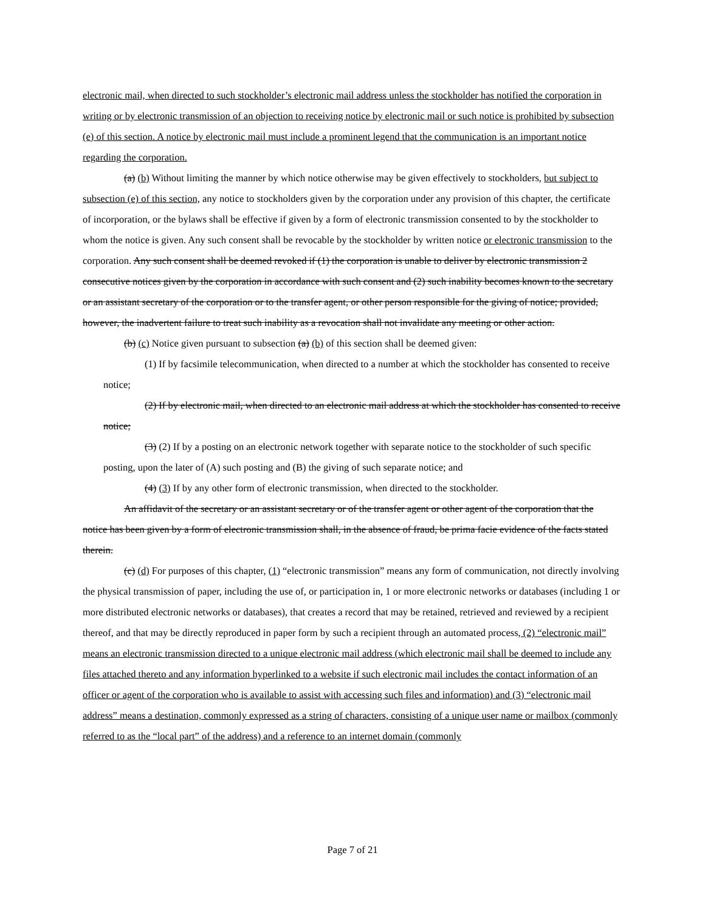electronic mail, when directed to such stockholder’s electronic mail address unless the stockholder has notified the corporation in writing or by electronic transmission of an objection to receiving notice by electronic mail or such notice is prohibited by subsection (e) of this section. A notice by electronic mail must include a prominent legend that the communication is an important notice regarding the corporation.
(a) (b) Without limiting the manner by which notice otherwise may be given effectively to stockholders, but subject to subsection (e) of this section, any notice to stockholders given by the corporation under any provision of this chapter, the certificate of incorporation, or the bylaws shall be effective if given by a form of electronic transmission consented to by the stockholder to whom the notice is given. Any such consent shall be revocable by the stockholder by written notice or electronic transmission to the corporation. Any such consent shall be deemed revoked if (1) the corporation is unable to deliver by electronic transmission 2 consecutive notices given by the corporation in accordance with such consent and (2) such inability becomes known to the secretary or an assistant secretary of the corporation or to the transfer agent, or other person responsible for the giving of notice; provided, however, the inadvertent failure to treat such inability as a revocation shall not invalidate any meeting or other action.
(b) (c) Notice given pursuant to subsection (a) (b) of this section shall be deemed given:
(1) If by facsimile telecommunication, when directed to a number at which the stockholder has consented to receive notice;
(2) If by electronic mail, when directed to an electronic mail address at which the stockholder has consented to receive notice;
(3) (2) If by a posting on an electronic network together with separate notice to the stockholder of such specific posting, upon the later of (A) such posting and (B) the giving of such separate notice; and
(4) (3) If by any other form of electronic transmission, when directed to the stockholder.
An affidavit of the secretary or an assistant secretary or of the transfer agent or other agent of the corporation that the notice has been given by a form of electronic transmission shall, in the absence of fraud, be prima facie evidence of the facts stated therein.
(c) (d) For purposes of this chapter, (1) “electronic transmission” means any form of communication, not directly involving the physical transmission of paper, including the use of, or participation in, 1 or more electronic networks or databases (including 1 or more distributed electronic networks or databases), that creates a record that may be retained, retrieved and reviewed by a recipient thereof, and that may be directly reproduced in paper form by such a recipient through an automated process, (2) “electronic mail” means an electronic transmission directed to a unique electronic mail address (which electronic mail shall be deemed to include any files attached thereto and any information hyperlinked to a website if such electronic mail includes the contact information of an officer or agent of the corporation who is available to assist with accessing such files and information) and (3) “electronic mail address” means a destination, commonly expressed as a string of characters, consisting of a unique user name or mailbox (commonly referred to as the “local part” of the address) and a reference to an internet domain (commonly
Page 7 of 21